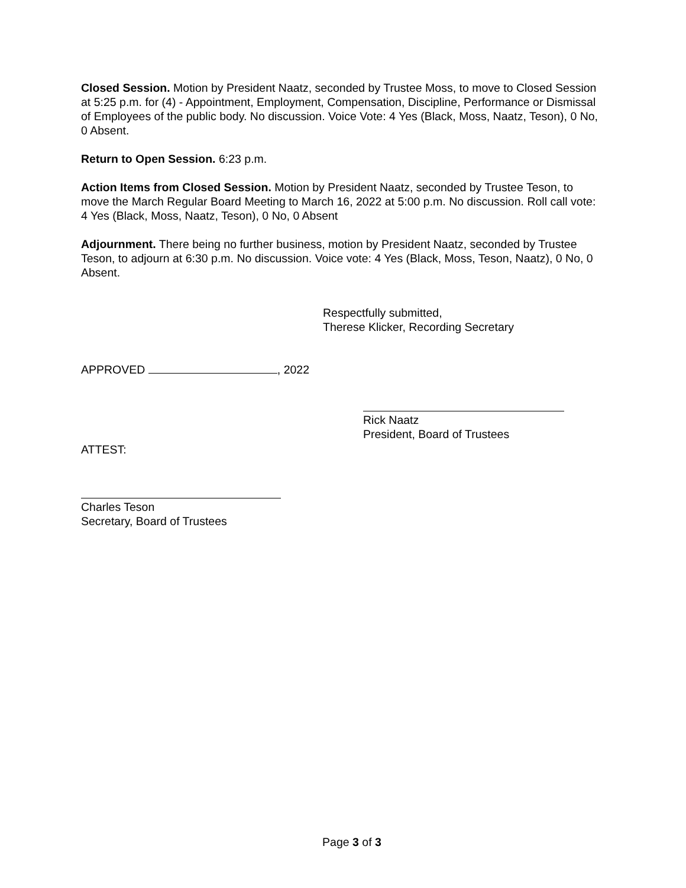Closed Session. Motion by President Naatz, seconded by Trustee Moss, to move to Closed Session at 5:25 p.m. for (4) - Appointment, Employment, Compensation, Discipline, Performance or Dismissal of Employees of the public body. No discussion. Voice Vote: 4 Yes (Black, Moss, Naatz, Teson), 0 No, 0 Absent.
Return to Open Session. 6:23 p.m.
Action Items from Closed Session. Motion by President Naatz, seconded by Trustee Teson, to move the March Regular Board Meeting to March 16, 2022 at 5:00 p.m. No discussion. Roll call vote: 4 Yes (Black, Moss, Naatz, Teson), 0 No, 0 Absent
Adjournment. There being no further business, motion by President Naatz, seconded by Trustee Teson, to adjourn at 6:30 p.m. No discussion. Voice vote: 4 Yes (Black, Moss, Teson, Naatz), 0 No, 0 Absent.
Respectfully submitted,
Therese Klicker, Recording Secretary
APPROVED , 2022
Rick Naatz
President, Board of Trustees
ATTEST:
Charles Teson
Secretary, Board of Trustees
Page 3 of 3